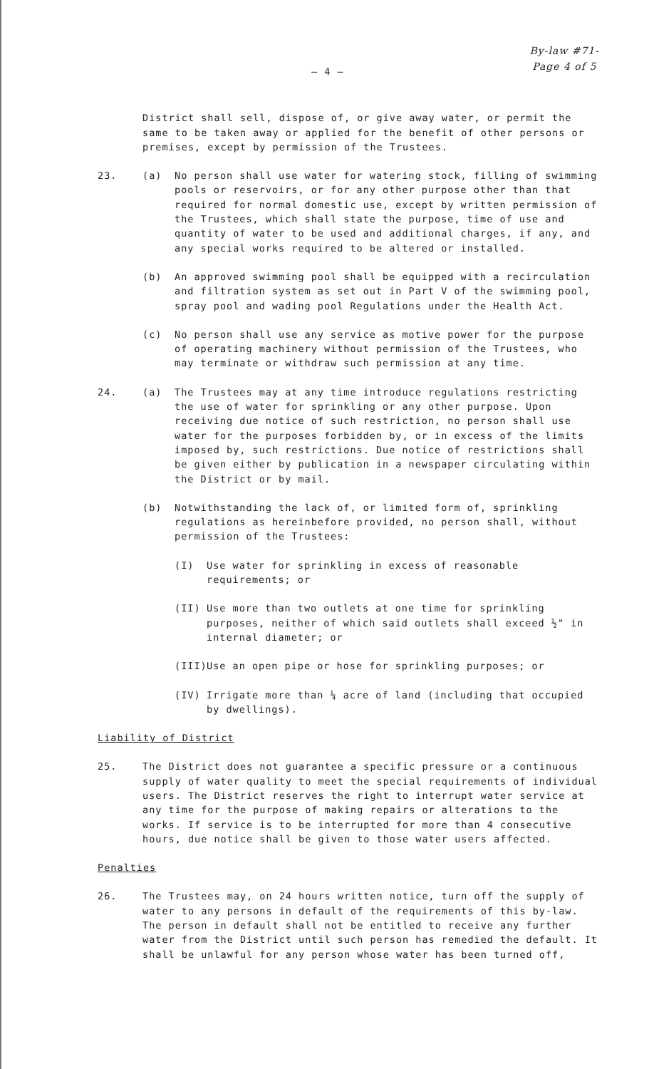– 4 –
By-law #71-
Page 4 of 5
District shall sell, dispose of, or give away water, or permit the same to be taken away or applied for the benefit of other persons or premises, except by permission of the Trustees.
23. (a) No person shall use water for watering stock, filling of swimming pools or reservoirs, or for any other purpose other than that required for normal domestic use, except by written permission of the Trustees, which shall state the purpose, time of use and quantity of water to be used and additional charges, if any, and any special works required to be altered or installed.
(b) An approved swimming pool shall be equipped with a recirculation and filtration system as set out in Part V of the swimming pool, spray pool and wading pool Regulations under the Health Act.
(c) No person shall use any service as motive power for the purpose of operating machinery without permission of the Trustees, who may terminate or withdraw such permission at any time.
24. (a) The Trustees may at any time introduce regulations restricting the use of water for sprinkling or any other purpose. Upon receiving due notice of such restriction, no person shall use water for the purposes forbidden by, or in excess of the limits imposed by, such restrictions. Due notice of restrictions shall be given either by publication in a newspaper circulating within the District or by mail.
(b) Notwithstanding the lack of, or limited form of, sprinkling regulations as hereinbefore provided, no person shall, without permission of the Trustees:
(I) Use water for sprinkling in excess of reasonable requirements; or
(II) Use more than two outlets at one time for sprinkling purposes, neither of which said outlets shall exceed ½" in internal diameter; or
(III)
Use an open pipe or hose for sprinkling purposes; or
(IV) Irrigate more than ¼ acre of land (including that occupied by dwellings).
Liability of District
25. The District does not guarantee a specific pressure or a continuous supply of water quality to meet the special requirements of individual users. The District reserves the right to interrupt water service at any time for the purpose of making repairs or alterations to the works. If service is to be interrupted for more than 4 consecutive hours, due notice shall be given to those water users affected.
Penalties
26. The Trustees may, on 24 hours written notice, turn off the supply of water to any persons in default of the requirements of this by-law. The person in default shall not be entitled to receive any further water from the District until such person has remedied the default. It shall be unlawful for any person whose water has been turned off,